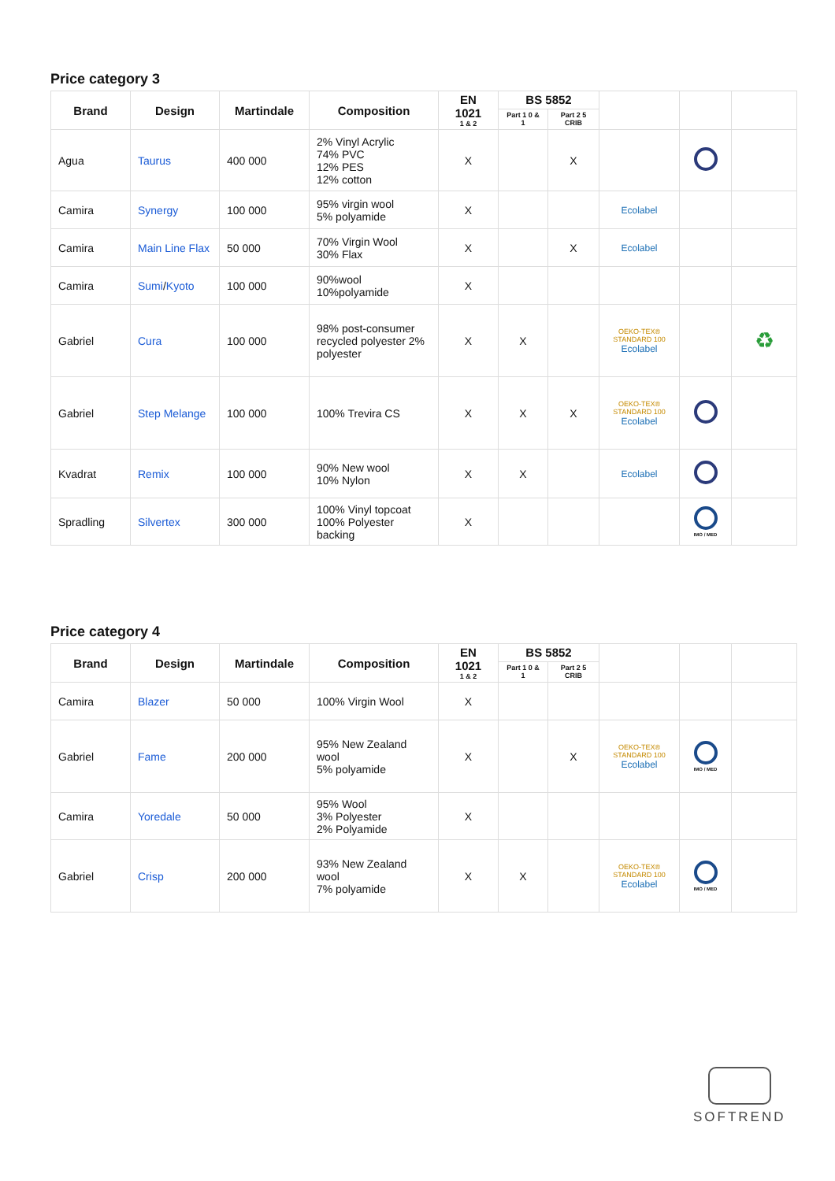Price category 3
| Brand | Design | Martindale | Composition | EN 1021 1 & 2 | BS 5852 | | | | |
| --- | --- | --- | --- | --- | --- | --- | --- | --- | --- |
| | | | | | Part 1 0 & 1 | Part 2 5 CRIB | | | |
| Agua | Taurus | 400 000 | 2% Vinyl Acrylic 74% PVC 12% PES 12% cotton | X | | X | | | |
| Camira | Synergy | 100 000 | 95% virgin wool 5% polyamide | X | | | Ecolabel | | |
| Camira | Main Line Flax | 50 000 | 70% Virgin Wool 30% Flax | X | | X | Ecolabel | | |
| Camira | Sumi / Kyoto | 100 000 | 90%wool 10%polyamide | X | | | | | |
| Gabriel | Cura | 100 000 | 98% post-consumer recycled polyester 2% polyester | X | X | | OEKO-TEX® STANDARD 100 Ecolabel | | ♻ |
| Gabriel | Step Melange | 100 000 | 100% Trevira CS | X | X | X | OEKO-TEX® STANDARD 100 Ecolabel | | |
| Kvadrat | Remix | 100 000 | 90% New wool 10% Nylon | X | X | | Ecolabel | | |
| Spradling | Silvertex | 300 000 | 100% Vinyl topcoat 100% Polyester backing | X | | | | IMO / MED | |
Price category 4
| Brand | Design | Martindale | Composition | EN 1021 1 & 2 | BS 5852 | | | | |
| --- | --- | --- | --- | --- | --- | --- | --- | --- | --- |
| | | | | | Part 1 0 & 1 | Part 2 5 CRIB | | | |
| Camira | Blazer | 50 000 | 100% Virgin Wool | X | | | | | |
| Gabriel | Fame | 200 000 | 95% New Zealand wool 5% polyamide | X | | X | OEKO-TEX® STANDARD 100 Ecolabel | IMO / MED | |
| Camira | Yoredale | 50 000 | 95% Wool 3% Polyester 2% Polyamide | X | | | | | |
| Gabriel | Crisp | 200 000 | 93% New Zealand wool 7% polyamide | X | X | | OEKO-TEX® STANDARD 100 Ecolabel | IMO / MED | |
SOFTREND